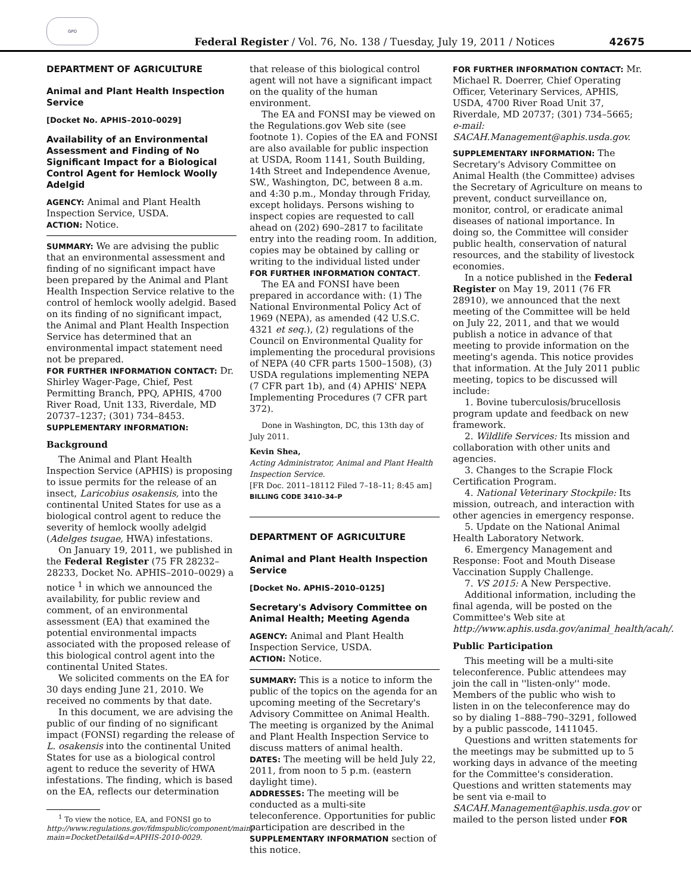GPO
Federal Register / Vol. 76, No. 138 / Tuesday, July 19, 2011 / Notices
42675
DEPARTMENT OF AGRICULTURE
Animal and Plant Health Inspection Service
[Docket No. APHIS–2010–0029]
Availability of an Environmental Assessment and Finding of No Significant Impact for a Biological Control Agent for Hemlock Woolly Adelgid
AGENCY: Animal and Plant Health Inspection Service, USDA.
ACTION: Notice.
SUMMARY: We are advising the public that an environmental assessment and finding of no significant impact have been prepared by the Animal and Plant Health Inspection Service relative to the control of hemlock woolly adelgid. Based on its finding of no significant impact, the Animal and Plant Health Inspection Service has determined that an environmental impact statement need not be prepared.
FOR FURTHER INFORMATION CONTACT: Dr. Shirley Wager-Page, Chief, Pest Permitting Branch, PPQ, APHIS, 4700 River Road, Unit 133, Riverdale, MD 20737–1237; (301) 734–8453.
SUPPLEMENTARY INFORMATION:
Background
The Animal and Plant Health Inspection Service (APHIS) is proposing to issue permits for the release of an insect, Laricobius osakensis, into the continental United States for use as a biological control agent to reduce the severity of hemlock woolly adelgid (Adelges tsugae, HWA) infestations.
On January 19, 2011, we published in the Federal Register (75 FR 28232–28233, Docket No. APHIS–2010–0029) a notice <sup>1</sup> in which we announced the availability, for public review and comment, of an environmental assessment (EA) that examined the potential environmental impacts associated with the proposed release of this biological control agent into the continental United States.
We solicited comments on the EA for 30 days ending June 21, 2010. We received no comments by that date.
In this document, we are advising the public of our finding of no significant impact (FONSI) regarding the release of L. osakensis into the continental United States for use as a biological control agent to reduce the severity of HWA infestations. The finding, which is based on the EA, reflects our determination
<sup>1</sup> To view the notice, EA, and FONSI go to http://www.regulations.gov/fdmspublic/component/main?main=DocketDetail&d=APHIS-2010-0029.
that release of this biological control agent will not have a significant impact on the quality of the human environment.
The EA and FONSI may be viewed on the Regulations.gov Web site (see footnote 1). Copies of the EA and FONSI are also available for public inspection at USDA, Room 1141, South Building, 14th Street and Independence Avenue, SW., Washington, DC, between 8 a.m. and 4:30 p.m., Monday through Friday, except holidays. Persons wishing to inspect copies are requested to call ahead on (202) 690–2817 to facilitate entry into the reading room. In addition, copies may be obtained by calling or writing to the individual listed under FOR FURTHER INFORMATION CONTACT.
The EA and FONSI have been prepared in accordance with: (1) The National Environmental Policy Act of 1969 (NEPA), as amended (42 U.S.C. 4321 et seq.), (2) regulations of the Council on Environmental Quality for implementing the procedural provisions of NEPA (40 CFR parts 1500–1508), (3) USDA regulations implementing NEPA (7 CFR part 1b), and (4) APHIS' NEPA Implementing Procedures (7 CFR part 372).
Done in Washington, DC, this 13th day of July 2011.
Kevin Shea,
Acting Administrator, Animal and Plant Health Inspection Service.
[FR Doc. 2011–18112 Filed 7–18–11; 8:45 am]
BILLING CODE 3410–34–P
DEPARTMENT OF AGRICULTURE
Animal and Plant Health Inspection Service
[Docket No. APHIS–2010–0125]
Secretary's Advisory Committee on Animal Health; Meeting Agenda
AGENCY: Animal and Plant Health Inspection Service, USDA.
ACTION: Notice.
SUMMARY: This is a notice to inform the public of the topics on the agenda for an upcoming meeting of the Secretary's Advisory Committee on Animal Health. The meeting is organized by the Animal and Plant Health Inspection Service to discuss matters of animal health.
DATES: The meeting will be held July 22, 2011, from noon to 5 p.m. (eastern daylight time).
ADDRESSES: The meeting will be conducted as a multi-site teleconference. Opportunities for public participation are described in the SUPPLEMENTARY INFORMATION section of this notice.
FOR FURTHER INFORMATION CONTACT: Mr. Michael R. Doerrer, Chief Operating Officer, Veterinary Services, APHIS, USDA, 4700 River Road Unit 37, Riverdale, MD 20737; (301) 734–5665; e-mail: SACAH.Management@aphis.usda.gov.
SUPPLEMENTARY INFORMATION: The Secretary's Advisory Committee on Animal Health (the Committee) advises the Secretary of Agriculture on means to prevent, conduct surveillance on, monitor, control, or eradicate animal diseases of national importance. In doing so, the Committee will consider public health, conservation of natural resources, and the stability of livestock economies.
In a notice published in the Federal Register on May 19, 2011 (76 FR 28910), we announced that the next meeting of the Committee will be held on July 22, 2011, and that we would publish a notice in advance of that meeting to provide information on the meeting's agenda. This notice provides that information. At the July 2011 public meeting, topics to be discussed will include:
1. Bovine tuberculosis/brucellosis program update and feedback on new framework.
2. Wildlife Services: Its mission and collaboration with other units and agencies.
3. Changes to the Scrapie Flock Certification Program.
4. National Veterinary Stockpile: Its mission, outreach, and interaction with other agencies in emergency response.
5. Update on the National Animal Health Laboratory Network.
6. Emergency Management and Response: Foot and Mouth Disease Vaccination Supply Challenge.
7. VS 2015: A New Perspective.
Additional information, including the final agenda, will be posted on the Committee's Web site at http://www.aphis.usda.gov/animal_health/acah/.
Public Participation
This meeting will be a multi-site teleconference. Public attendees may join the call in ''listen-only'' mode. Members of the public who wish to listen in on the teleconference may do so by dialing 1–888–790–3291, followed by a public passcode, 1411045.
Questions and written statements for the meetings may be submitted up to 5 working days in advance of the meeting for the Committee's consideration. Questions and written statements may be sent via e-mail to SACAH.Management@aphis.usda.gov or mailed to the person listed under FOR